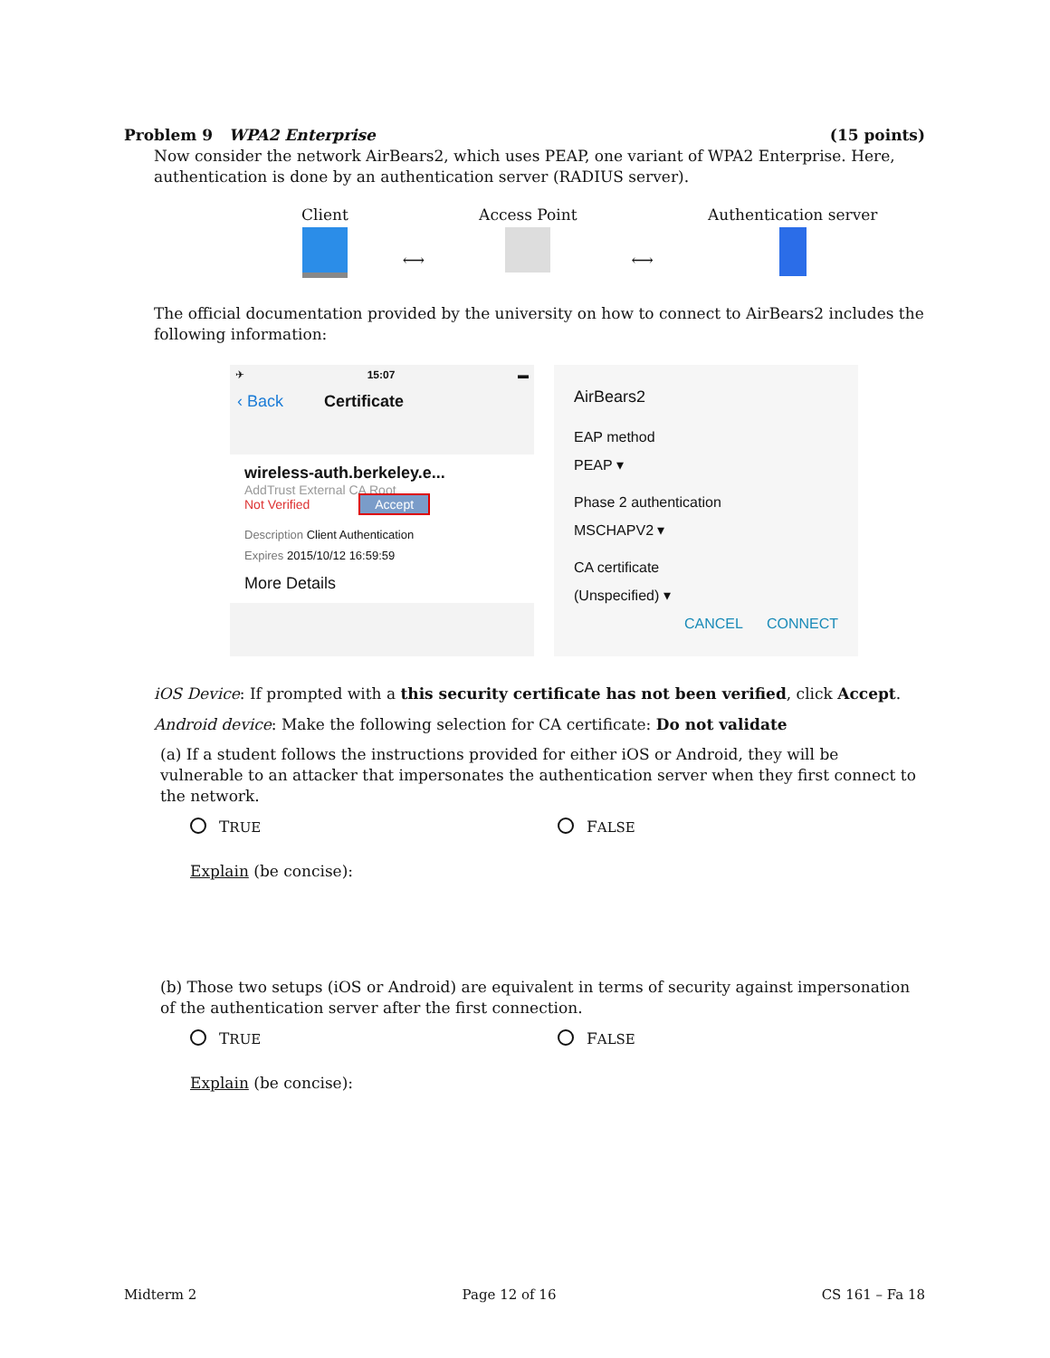Problem 9 WPA2 Enterprise (15 points)
Now consider the network AirBears2, which uses PEAP, one variant of WPA2 Enterprise. Here, authentication is done by an authentication server (RADIUS server).
Client
⟷
Access Point
⟷
Authentication server
The official documentation provided by the university on how to connect to AirBears2 includes the following information:
✈ 15:07 ▬
‹ Back Certificate
wireless-auth.berkeley.e...
AddTrust External CA Root
Not Verified Accept
Description Client Authentication
Expires 2015/10/12 16:59:59
More Details
AirBears2
EAP method
PEAP ▾
Phase 2 authentication
MSCHAPV2 ▾
CA certificate
(Unspecified) ▾
CANCEL CONNECT
iOS Device: If prompted with a this security certificate has not been verified, click Accept.
Android device: Make the following selection for CA certificate: Do not validate
(a) If a student follows the instructions provided for either iOS or Android, they will be vulnerable to an attacker that impersonates the authentication server when they first connect to the network.
TRUE FALSE
Explain (be concise):
(b) Those two setups (iOS or Android) are equivalent in terms of security against impersonation of the authentication server after the first connection.
TRUE FALSE
Explain (be concise):
Midterm 2 Page 12 of 16 CS 161 – Fa 18